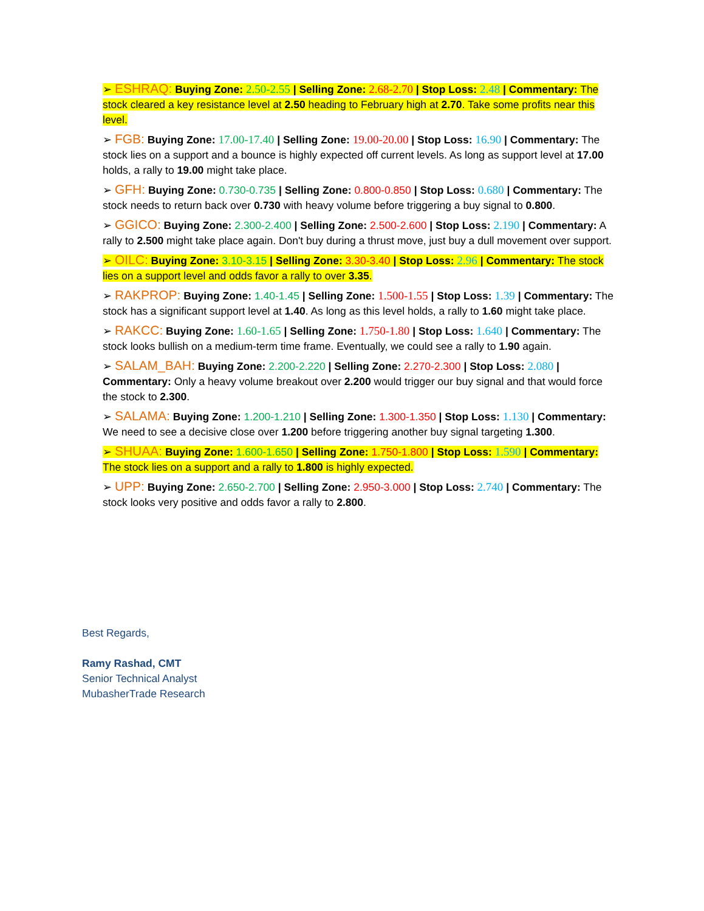➢ ESHRAQ: Buying Zone: 2.50-2.55 | Selling Zone: 2.68-2.70 | Stop Loss: 2.48 | Commentary: The stock cleared a key resistance level at 2.50 heading to February high at 2.70. Take some profits near this level.
➢ FGB: Buying Zone: 17.00-17.40 | Selling Zone: 19.00-20.00 | Stop Loss: 16.90 | Commentary: The stock lies on a support and a bounce is highly expected off current levels. As long as support level at 17.00 holds, a rally to 19.00 might take place.
➢ GFH: Buying Zone: 0.730-0.735 | Selling Zone: 0.800-0.850 | Stop Loss: 0.680 | Commentary: The stock needs to return back over 0.730 with heavy volume before triggering a buy signal to 0.800.
➢ GGICO: Buying Zone: 2.300-2.400 | Selling Zone: 2.500-2.600 | Stop Loss: 2.190 | Commentary: A rally to 2.500 might take place again. Don't buy during a thrust move, just buy a dull movement over support.
➢ OILC: Buying Zone: 3.10-3.15 | Selling Zone: 3.30-3.40 | Stop Loss: 2.96 | Commentary: The stock lies on a support level and odds favor a rally to over 3.35.
➢ RAKPROP: Buying Zone: 1.40-1.45 | Selling Zone: 1.500-1.55 | Stop Loss: 1.39 | Commentary: The stock has a significant support level at 1.40. As long as this level holds, a rally to 1.60 might take place.
➢ RAKCC: Buying Zone: 1.60-1.65 | Selling Zone: 1.750-1.80 | Stop Loss: 1.640 | Commentary: The stock looks bullish on a medium-term time frame. Eventually, we could see a rally to 1.90 again.
➢ SALAM_BAH: Buying Zone: 2.200-2.220 | Selling Zone: 2.270-2.300 | Stop Loss: 2.080 | Commentary: Only a heavy volume breakout over 2.200 would trigger our buy signal and that would force the stock to 2.300.
➢ SALAMA: Buying Zone: 1.200-1.210 | Selling Zone: 1.300-1.350 | Stop Loss: 1.130 | Commentary: We need to see a decisive close over 1.200 before triggering another buy signal targeting 1.300.
➢ SHUAA: Buying Zone: 1.600-1.650 | Selling Zone: 1.750-1.800 | Stop Loss: 1.590 | Commentary: The stock lies on a support and a rally to 1.800 is highly expected.
➢ UPP: Buying Zone: 2.650-2.700 | Selling Zone: 2.950-3.000 | Stop Loss: 2.740 | Commentary: The stock looks very positive and odds favor a rally to 2.800.
Best Regards,
Ramy Rashad, CMT
Senior Technical Analyst
MubasherTrade Research